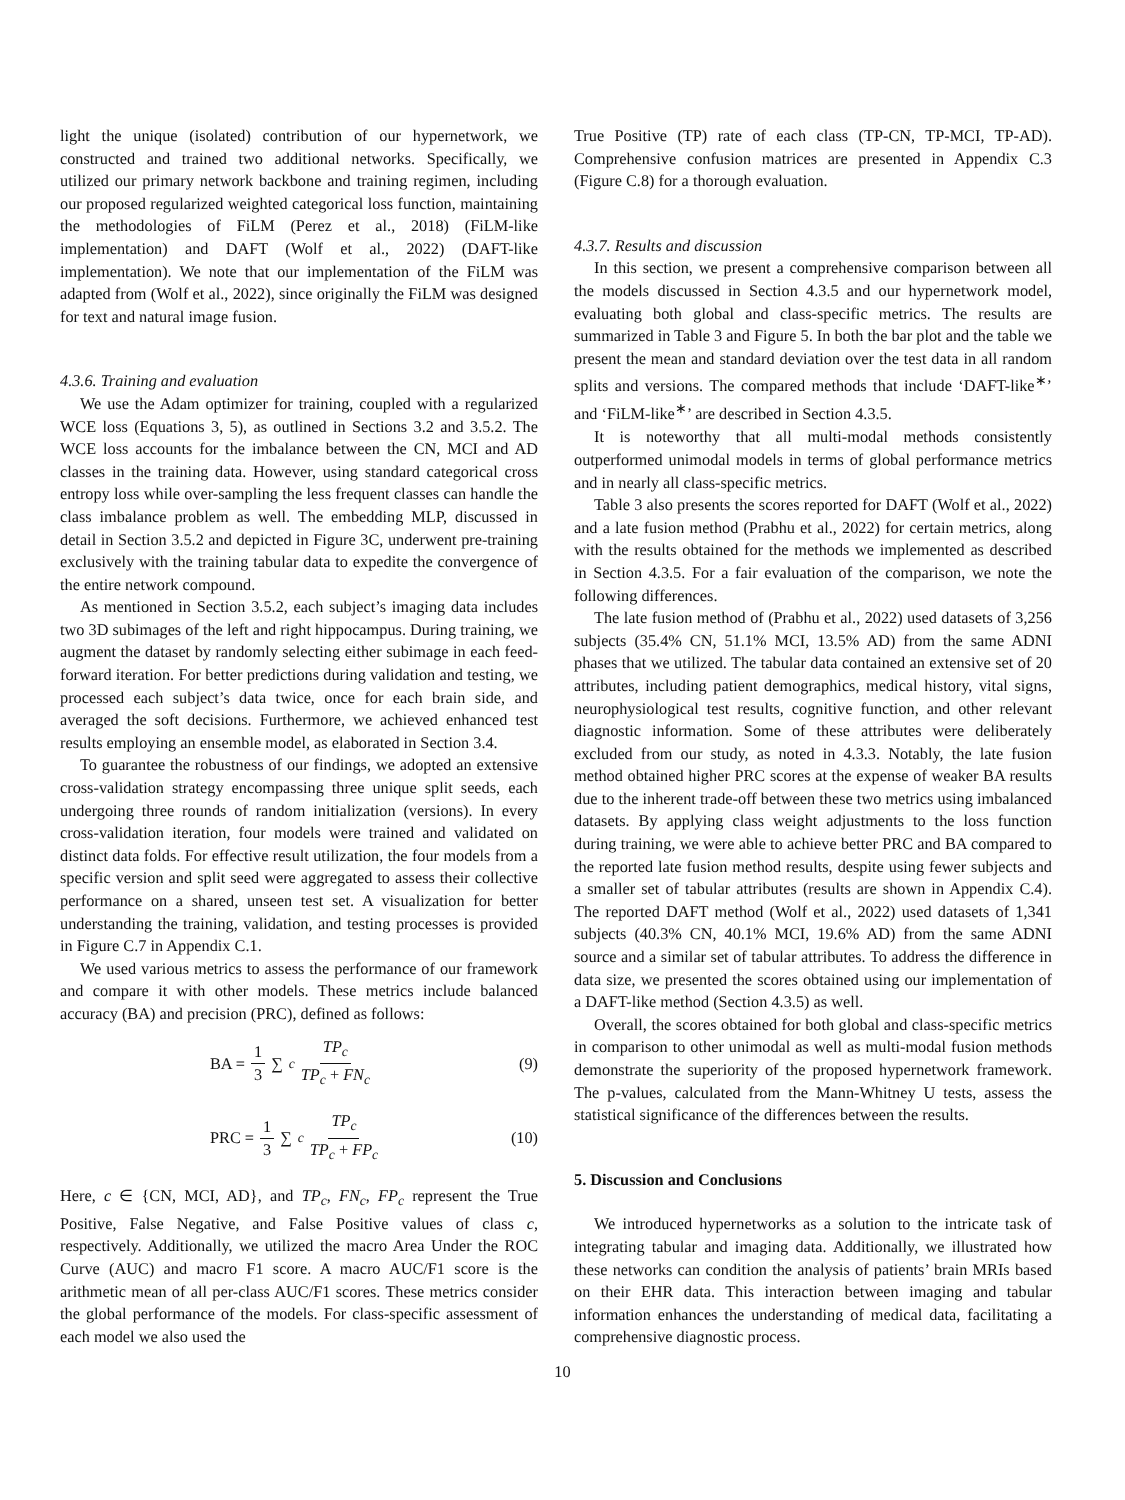light the unique (isolated) contribution of our hypernetwork, we constructed and trained two additional networks. Specifically, we utilized our primary network backbone and training regimen, including our proposed regularized weighted categorical loss function, maintaining the methodologies of FiLM (Perez et al., 2018) (FiLM-like implementation) and DAFT (Wolf et al., 2022) (DAFT-like implementation). We note that our implementation of the FiLM was adapted from (Wolf et al., 2022), since originally the FiLM was designed for text and natural image fusion.
4.3.6. Training and evaluation
We use the Adam optimizer for training, coupled with a regularized WCE loss (Equations 3, 5), as outlined in Sections 3.2 and 3.5.2. The WCE loss accounts for the imbalance between the CN, MCI and AD classes in the training data. However, using standard categorical cross entropy loss while over-sampling the less frequent classes can handle the class imbalance problem as well. The embedding MLP, discussed in detail in Section 3.5.2 and depicted in Figure 3C, underwent pre-training exclusively with the training tabular data to expedite the convergence of the entire network compound.
As mentioned in Section 3.5.2, each subject’s imaging data includes two 3D subimages of the left and right hippocampus. During training, we augment the dataset by randomly selecting either subimage in each feed-forward iteration. For better predictions during validation and testing, we processed each subject’s data twice, once for each brain side, and averaged the soft decisions. Furthermore, we achieved enhanced test results employing an ensemble model, as elaborated in Section 3.4.
To guarantee the robustness of our findings, we adopted an extensive cross-validation strategy encompassing three unique split seeds, each undergoing three rounds of random initialization (versions). In every cross-validation iteration, four models were trained and validated on distinct data folds. For effective result utilization, the four models from a specific version and split seed were aggregated to assess their collective performance on a shared, unseen test set. A visualization for better understanding the training, validation, and testing processes is provided in Figure C.7 in Appendix C.1.
We used various metrics to assess the performance of our framework and compare it with other models. These metrics include balanced accuracy (BA) and precision (PRC), defined as follows:
BA = 1 3 ∑<sub>c</sub> TP<sub>c</sub> TP<sub>c</sub> + FN<sub>c</sub> (9)
PRC = 1 3 ∑<sub>c</sub> TP<sub>c</sub> TP<sub>c</sub> + FP<sub>c</sub> (10)
Here, c ∈ {CN, MCI, AD}, and TP<sub>c</sub>, FN<sub>c</sub>, FP<sub>c</sub> represent the True Positive, False Negative, and False Positive values of class c, respectively. Additionally, we utilized the macro Area Under the ROC Curve (AUC) and macro F1 score. A macro AUC/F1 score is the arithmetic mean of all per-class AUC/F1 scores. These metrics consider the global performance of the models. For class-specific assessment of each model we also used the
True Positive (TP) rate of each class (TP-CN, TP-MCI, TP-AD). Comprehensive confusion matrices are presented in Appendix C.3 (Figure C.8) for a thorough evaluation.
4.3.7. Results and discussion
In this section, we present a comprehensive comparison between all the models discussed in Section 4.3.5 and our hypernetwork model, evaluating both global and class-specific metrics. The results are summarized in Table 3 and Figure 5. In both the bar plot and the table we present the mean and standard deviation over the test data in all random splits and versions. The compared methods that include ‘DAFT-like<sup>∗</sup>’ and ‘FiLM-like<sup>∗</sup>’ are described in Section 4.3.5.
It is noteworthy that all multi-modal methods consistently outperformed unimodal models in terms of global performance metrics and in nearly all class-specific metrics.
Table 3 also presents the scores reported for DAFT (Wolf et al., 2022) and a late fusion method (Prabhu et al., 2022) for certain metrics, along with the results obtained for the methods we implemented as described in Section 4.3.5. For a fair evaluation of the comparison, we note the following differences.
The late fusion method of (Prabhu et al., 2022) used datasets of 3,256 subjects (35.4% CN, 51.1% MCI, 13.5% AD) from the same ADNI phases that we utilized. The tabular data contained an extensive set of 20 attributes, including patient demographics, medical history, vital signs, neurophysiological test results, cognitive function, and other relevant diagnostic information. Some of these attributes were deliberately excluded from our study, as noted in 4.3.3. Notably, the late fusion method obtained higher PRC scores at the expense of weaker BA results due to the inherent trade-off between these two metrics using imbalanced datasets. By applying class weight adjustments to the loss function during training, we were able to achieve better PRC and BA compared to the reported late fusion method results, despite using fewer subjects and a smaller set of tabular attributes (results are shown in Appendix C.4). The reported DAFT method (Wolf et al., 2022) used datasets of 1,341 subjects (40.3% CN, 40.1% MCI, 19.6% AD) from the same ADNI source and a similar set of tabular attributes. To address the difference in data size, we presented the scores obtained using our implementation of a DAFT-like method (Section 4.3.5) as well.
Overall, the scores obtained for both global and class-specific metrics in comparison to other unimodal as well as multi-modal fusion methods demonstrate the superiority of the proposed hypernetwork framework. The p-values, calculated from the Mann-Whitney U tests, assess the statistical significance of the differences between the results.
5. Discussion and Conclusions
We introduced hypernetworks as a solution to the intricate task of integrating tabular and imaging data. Additionally, we illustrated how these networks can condition the analysis of patients’ brain MRIs based on their EHR data. This interaction between imaging and tabular information enhances the understanding of medical data, facilitating a comprehensive diagnostic process.
10